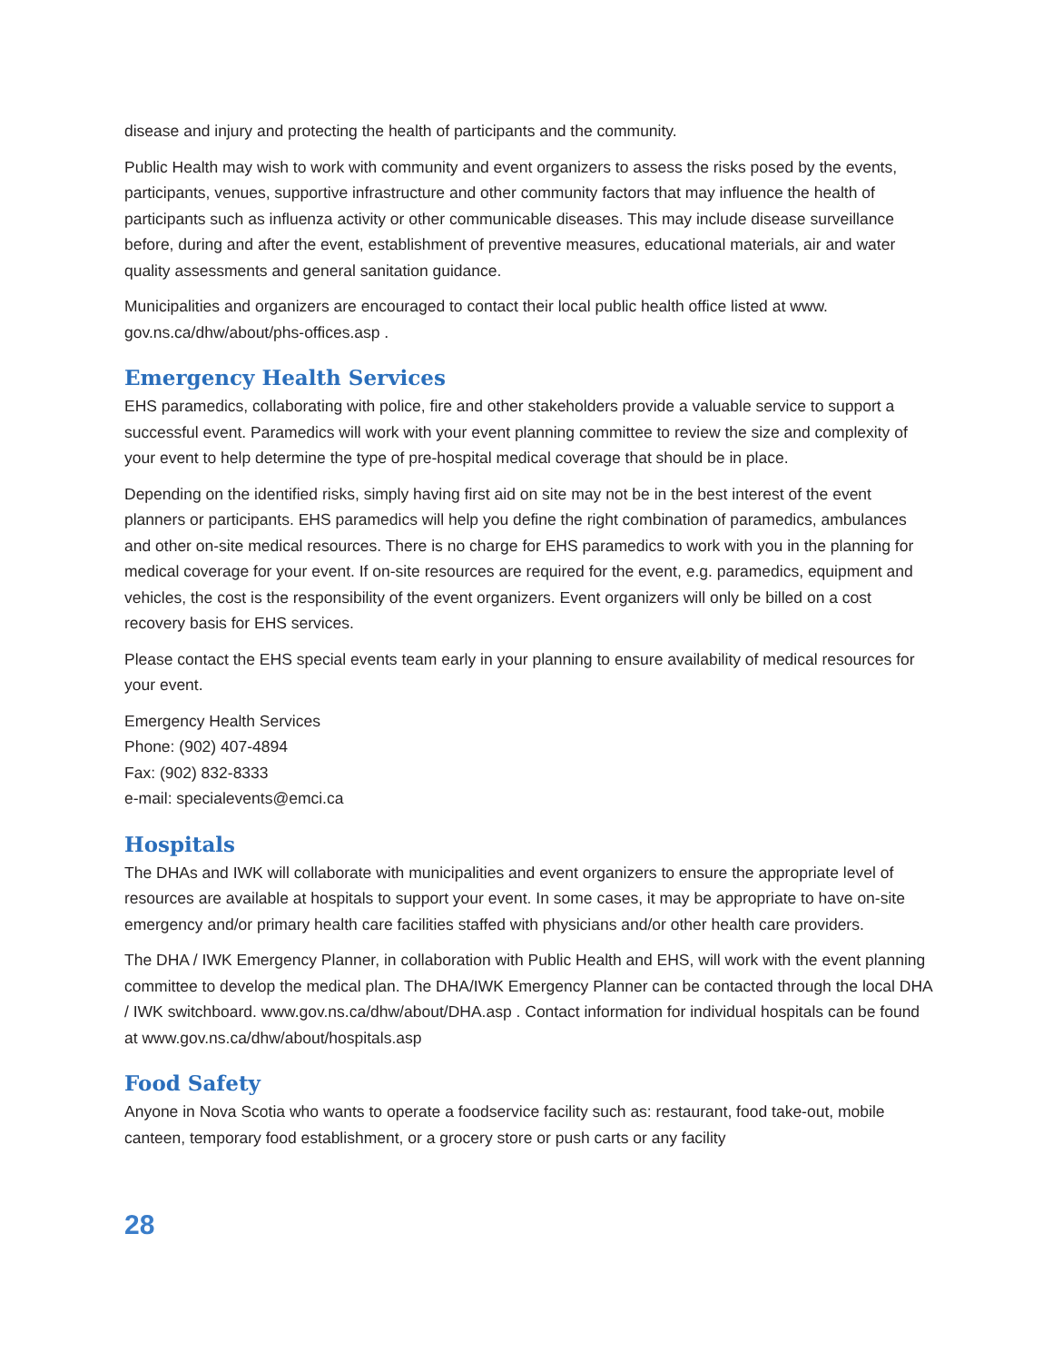disease and injury and protecting the health of participants and the community.
Public Health may wish to work with community and event organizers to assess the risks posed by the events, participants, venues, supportive infrastructure and other community factors that may influence the health of participants such as influenza activity or other communicable diseases. This may include disease surveillance before, during and after the event, establishment of preventive measures, educational materials, air and water quality assessments and general sanitation guidance.
Municipalities and organizers are encouraged to contact their local public health office listed at www.
gov.ns.ca/dhw/about/phs-offices.asp .
Emergency Health Services
EHS paramedics, collaborating with police, fire and other stakeholders provide a valuable service to support a successful event. Paramedics will work with your event planning committee to review the size and complexity of your event to help determine the type of pre-hospital medical coverage that should be in place.
Depending on the identified risks, simply having first aid on site may not be in the best interest of the event planners or participants. EHS paramedics will help you define the right combination of paramedics, ambulances and other on-site medical resources. There is no charge for EHS paramedics to work with you in the planning for medical coverage for your event. If on-site resources are required for the event, e.g. paramedics, equipment and vehicles, the cost is the responsibility of the event organizers. Event organizers will only be billed on a cost recovery basis for EHS services.
Please contact the EHS special events team early in your planning to ensure availability of medical resources for your event.
Emergency Health Services
Phone: (902) 407-4894
Fax: (902) 832-8333
e-mail: specialevents@emci.ca
Hospitals
The DHAs and IWK will collaborate with municipalities and event organizers to ensure the appropriate level of resources are available at hospitals to support your event. In some cases, it may be appropriate to have on-site emergency and/or primary health care facilities staffed with physicians and/or other health care providers.
The DHA / IWK Emergency Planner, in collaboration with Public Health and EHS, will work with the event planning committee to develop the medical plan. The DHA/IWK Emergency Planner can be contacted through the local DHA / IWK switchboard. www.gov.ns.ca/dhw/about/DHA.asp . Contact information for individual hospitals can be found at www.gov.ns.ca/dhw/about/hospitals.asp
Food Safety
Anyone in Nova Scotia who wants to operate a foodservice facility such as: restaurant, food take-out, mobile canteen, temporary food establishment, or a grocery store or push carts or any facility
28